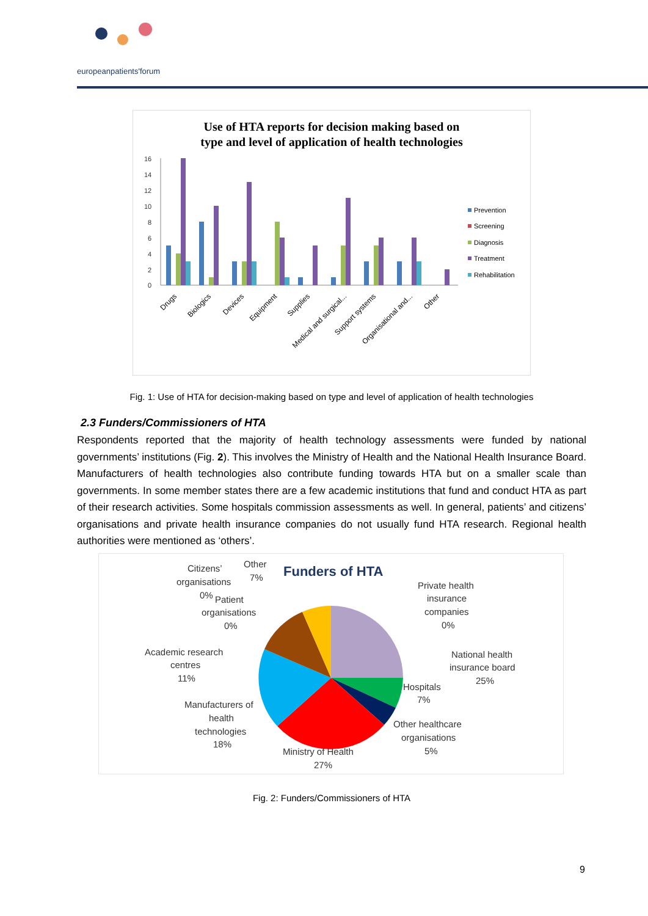europeanpatients'forum
Use of HTA reports for decision making based on
type and level of application of health technologies
16
14
12
10
8
6
4
2
0
Prevention
Screening
Diagnosis
Treatment
Rehabilitation
Drugs
Biologics
Devices
Equipment
Supplies
Medical and surgical...
Support systems
Organisational and...
Other
Fig. 1: Use of HTA for decision-making based on type and level of application of health technologies
2.3 Funders/Commissioners of HTA
Respondents reported that the majority of health technology assessments were funded by national governments’ institutions (Fig. 2). This involves the Ministry of Health and the National Health Insurance Board. Manufacturers of health technologies also contribute funding towards HTA but on a smaller scale than governments. In some member states there are a few academic institutions that fund and conduct HTA as part of their research activities. Some hospitals commission assessments as well. In general, patients’ and citizens’ organisations and private health insurance companies do not usually fund HTA research. Regional health authorities were mentioned as ‘others’.
Funders of HTA
Citizens’
organisations
0%
Other
7%
Patient
organisations
0%
Private health
insurance
companies
0%
National health
insurance board
25%
Academic research
centres
11%
Hospitals
7%
Manufacturers of
health
technologies
18%
Other healthcare
organisations
5%
Ministry of Health
27%
Fig. 2: Funders/Commissioners of HTA
9